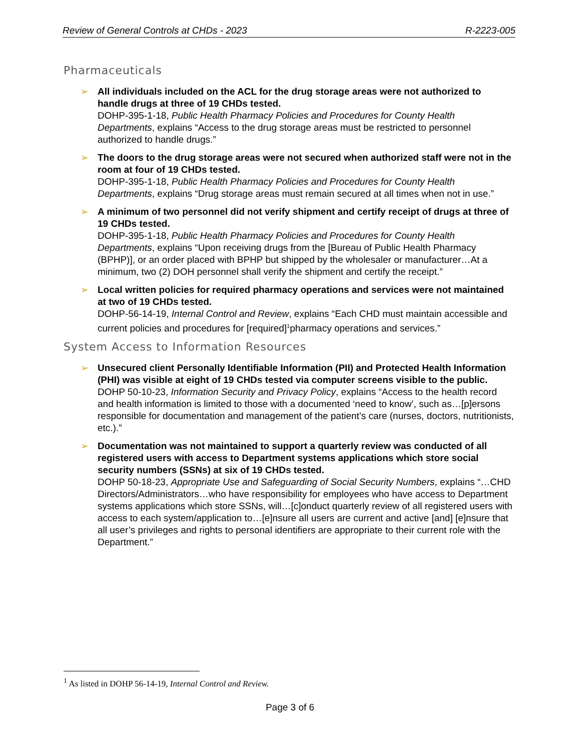Review of General Controls at CHDs - 2023 R-2223-005
Pharmaceuticals
➢ All individuals included on the ACL for the drug storage areas were not authorized to handle drugs at three of 19 CHDs tested.
DOHP-395-1-18, Public Health Pharmacy Policies and Procedures for County Health Departments, explains “Access to the drug storage areas must be restricted to personnel authorized to handle drugs.”
➢ The doors to the drug storage areas were not secured when authorized staff were not in the room at four of 19 CHDs tested.
DOHP-395-1-18, Public Health Pharmacy Policies and Procedures for County Health Departments, explains “Drug storage areas must remain secured at all times when not in use.”
➢ A minimum of two personnel did not verify shipment and certify receipt of drugs at three of 19 CHDs tested.
DOHP-395-1-18, Public Health Pharmacy Policies and Procedures for County Health Departments, explains “Upon receiving drugs from the [Bureau of Public Health Pharmacy (BPHP)], or an order placed with BPHP but shipped by the wholesaler or manufacturer…At a minimum, two (2) DOH personnel shall verify the shipment and certify the receipt.”
➢ Local written policies for required pharmacy operations and services were not maintained at two of 19 CHDs tested.
DOHP-56-14-19, Internal Control and Review, explains “Each CHD must maintain accessible and current policies and procedures for [required]<sup>1</sup>pharmacy operations and services.”
System Access to Information Resources
➢ Unsecured client Personally Identifiable Information (PII) and Protected Health Information (PHI) was visible at eight of 19 CHDs tested via computer screens visible to the public.
DOHP 50-10-23, Information Security and Privacy Policy, explains “Access to the health record and health information is limited to those with a documented ‘need to know’, such as…[p]ersons responsible for documentation and management of the patient’s care (nurses, doctors, nutritionists, etc.).”
➢ Documentation was not maintained to support a quarterly review was conducted of all registered users with access to Department systems applications which store social security numbers (SSNs) at six of 19 CHDs tested.
DOHP 50-18-23, Appropriate Use and Safeguarding of Social Security Numbers, explains “…CHD Directors/Administrators…who have responsibility for employees who have access to Department systems applications which store SSNs, will…[c]onduct quarterly review of all registered users with access to each system/application to…[e]nsure all users are current and active [and] [e]nsure that all user’s privileges and rights to personal identifiers are appropriate to their current role with the Department.”
<sup>1</sup> As listed in DOHP 56-14-19, Internal Control and Review.
Page 3 of 6